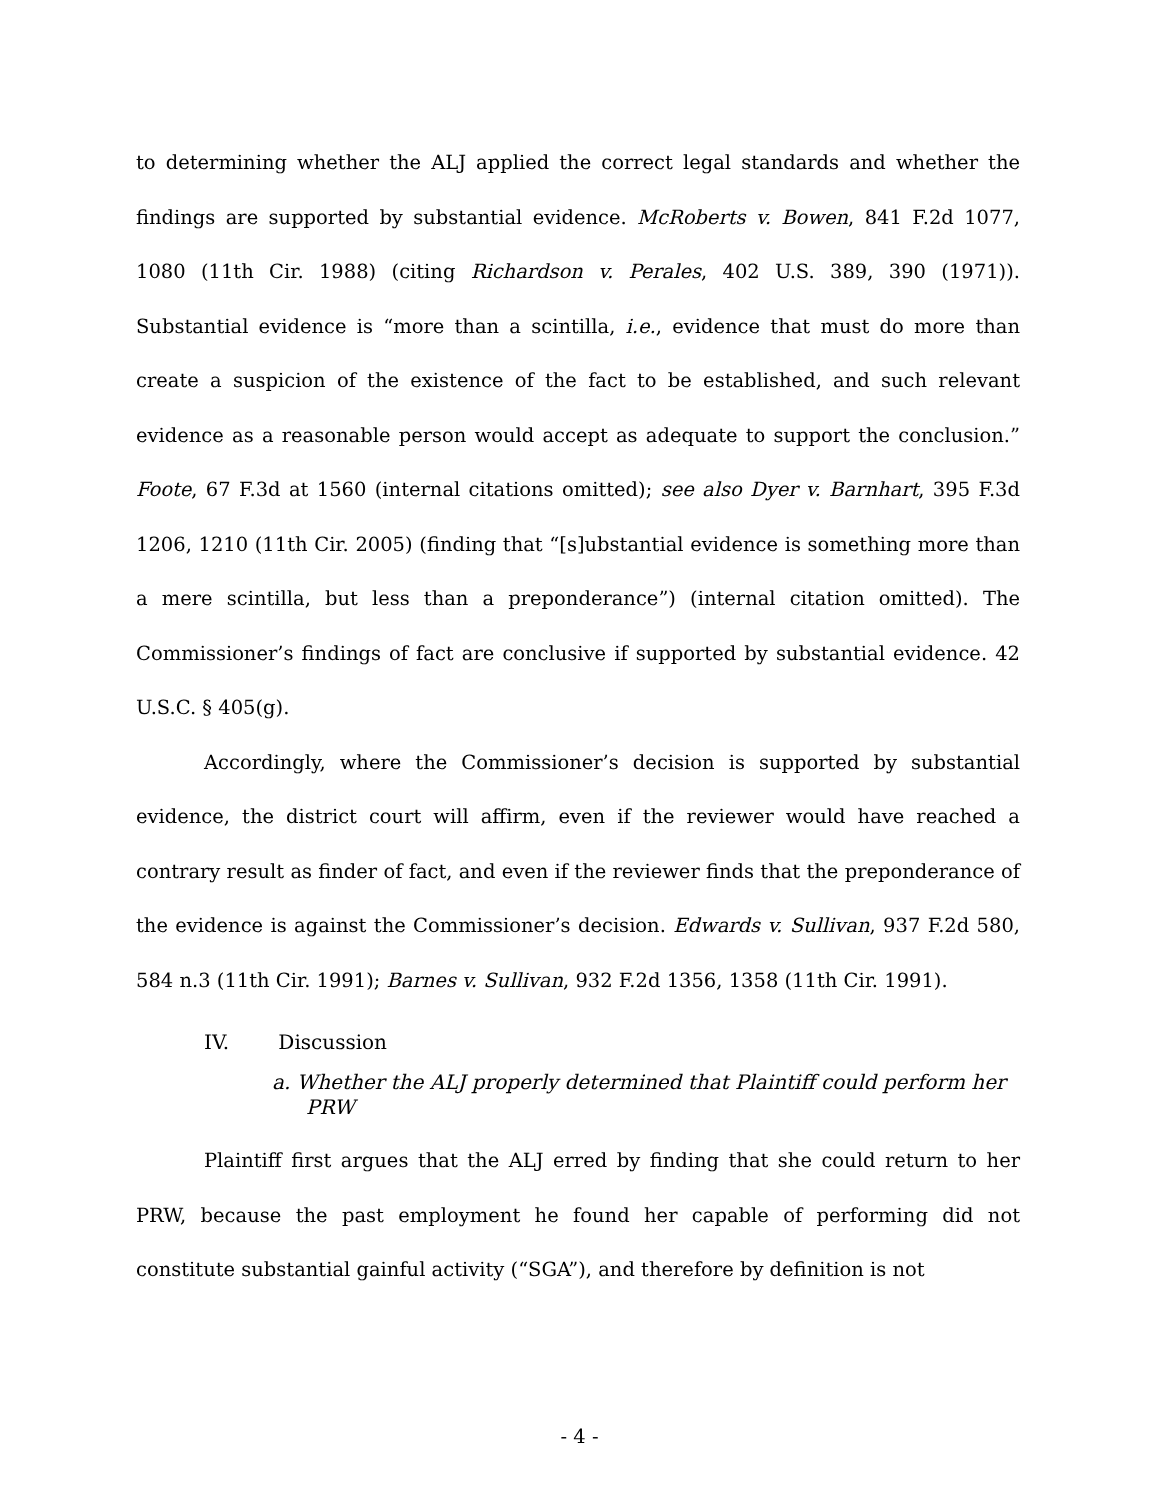to determining whether the ALJ applied the correct legal standards and whether the findings are supported by substantial evidence. McRoberts v. Bowen, 841 F.2d 1077, 1080 (11th Cir. 1988) (citing Richardson v. Perales, 402 U.S. 389, 390 (1971)). Substantial evidence is “more than a scintilla, i.e., evidence that must do more than create a suspicion of the existence of the fact to be established, and such relevant evidence as a reasonable person would accept as adequate to support the conclusion.” Foote, 67 F.3d at 1560 (internal citations omitted); see also Dyer v. Barnhart, 395 F.3d 1206, 1210 (11th Cir. 2005) (finding that “[s]ubstantial evidence is something more than a mere scintilla, but less than a preponderance”) (internal citation omitted). The Commissioner’s findings of fact are conclusive if supported by substantial evidence. 42 U.S.C. § 405(g).
Accordingly, where the Commissioner’s decision is supported by substantial evidence, the district court will affirm, even if the reviewer would have reached a contrary result as finder of fact, and even if the reviewer finds that the preponderance of the evidence is against the Commissioner’s decision. Edwards v. Sullivan, 937 F.2d 580, 584 n.3 (11th Cir. 1991); Barnes v. Sullivan, 932 F.2d 1356, 1358 (11th Cir. 1991).
IV. Discussion
a. Whether the ALJ properly determined that Plaintiff could perform her PRW
Plaintiff first argues that the ALJ erred by finding that she could return to her PRW, because the past employment he found her capable of performing did not constitute substantial gainful activity (“SGA”), and therefore by definition is not
- 4 -